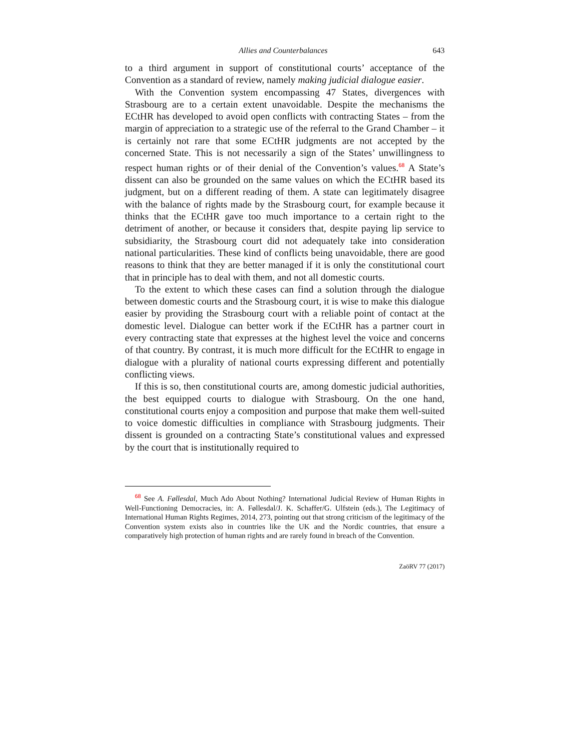Allies and Counterbalances 643
to a third argument in support of constitutional courts’ acceptance of the Convention as a standard of review, namely making judicial dialogue easier.
With the Convention system encompassing 47 States, divergences with Strasbourg are to a certain extent unavoidable. Despite the mechanisms the ECtHR has developed to avoid open conflicts with contracting States – from the margin of appreciation to a strategic use of the referral to the Grand Chamber – it is certainly not rare that some ECtHR judgments are not accepted by the concerned State. This is not necessarily a sign of the States’ unwillingness to respect human rights or of their denial of the Convention’s values.<sup>68</sup> A State’s dissent can also be grounded on the same values on which the ECtHR based its judgment, but on a different reading of them. A state can legitimately disagree with the balance of rights made by the Strasbourg court, for example because it thinks that the ECtHR gave too much importance to a certain right to the detriment of another, or because it considers that, despite paying lip service to subsidiarity, the Strasbourg court did not adequately take into consideration national particularities. These kind of conflicts being unavoidable, there are good reasons to think that they are better managed if it is only the constitutional court that in principle has to deal with them, and not all domestic courts.
To the extent to which these cases can find a solution through the dialogue between domestic courts and the Strasbourg court, it is wise to make this dialogue easier by providing the Strasbourg court with a reliable point of contact at the domestic level. Dialogue can better work if the ECtHR has a partner court in every contracting state that expresses at the highest level the voice and concerns of that country. By contrast, it is much more difficult for the ECtHR to engage in dialogue with a plurality of national courts expressing different and potentially conflicting views.
If this is so, then constitutional courts are, among domestic judicial authorities, the best equipped courts to dialogue with Strasbourg. On the one hand, constitutional courts enjoy a composition and purpose that make them well-suited to voice domestic difficulties in compliance with Strasbourg judgments. Their dissent is grounded on a contracting State’s constitutional values and expressed by the court that is institutionally required to
<sup>68</sup> See A. Føllesdal, Much Ado About Nothing? International Judicial Review of Human Rights in Well-Functioning Democracies, in: A. Føllesdal/J. K. Schaffer/G. Ulfstein (eds.), The Legitimacy of International Human Rights Regimes, 2014, 273, pointing out that strong criticism of the legitimacy of the Convention system exists also in countries like the UK and the Nordic countries, that ensure a comparatively high protection of human rights and are rarely found in breach of the Convention.
ZaöRV 77 (2017)